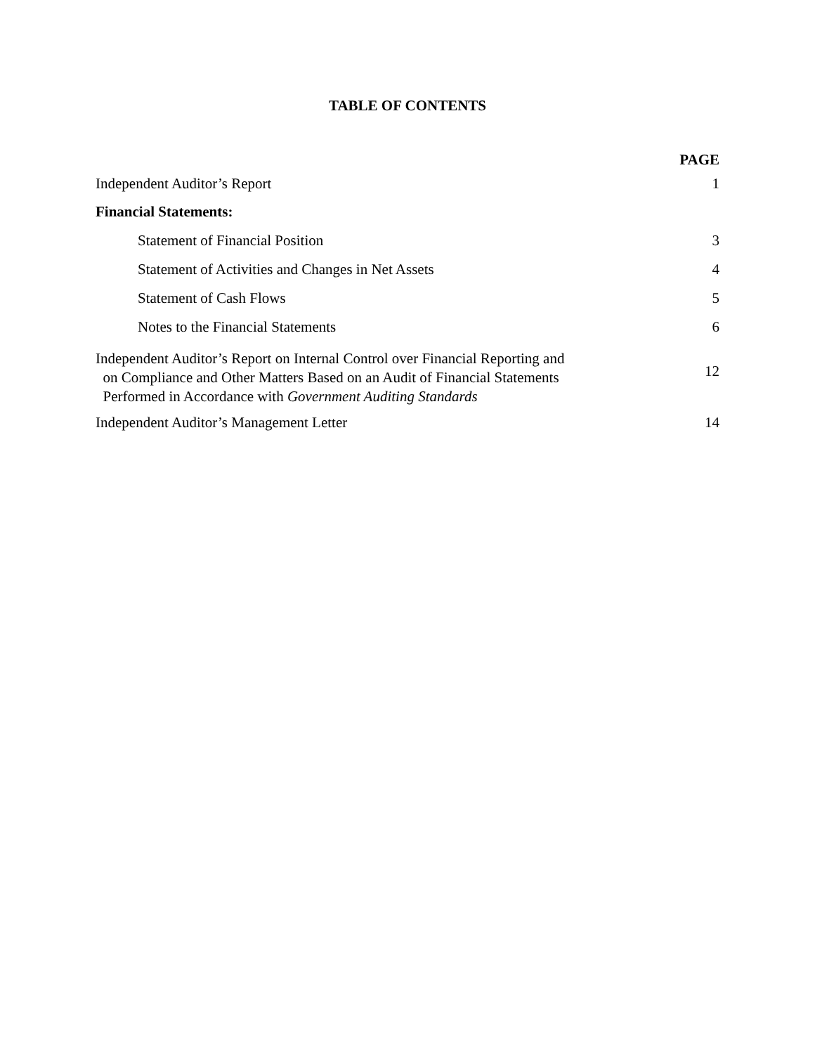TABLE OF CONTENTS
| | PAGE |
| Independent Auditor’s Report | 1 |
| Financial Statements: | |
| Statement of Financial Position | 3 |
| Statement of Activities and Changes in Net Assets | 4 |
| Statement of Cash Flows | 5 |
| Notes to the Financial Statements | 6 |
| Independent Auditor’s Report on Internal Control over Financial Reporting and on Compliance and Other Matters Based on an Audit of Financial Statements Performed in Accordance with Government Auditing Standards | 12 |
| Independent Auditor’s Management Letter | 14 |